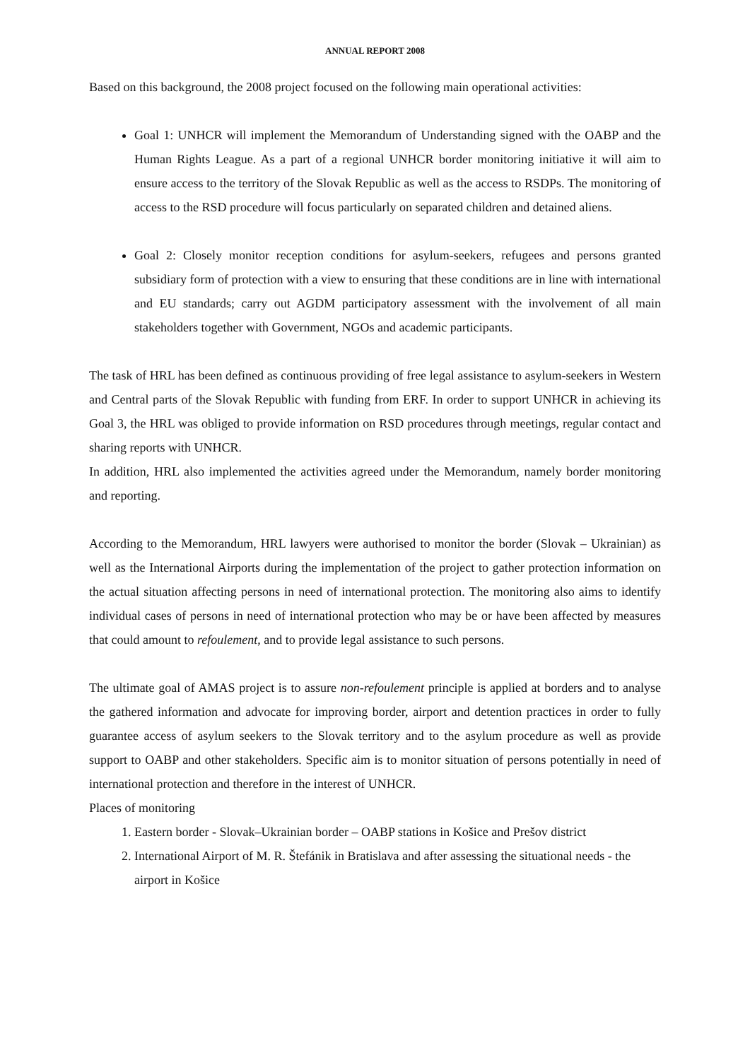ANNUAL REPORT 2008
Based on this background, the 2008 project focused on the following main operational activities:
Goal 1: UNHCR will implement the Memorandum of Understanding signed with the OABP and the Human Rights League. As a part of a regional UNHCR border monitoring initiative it will aim to ensure access to the territory of the Slovak Republic as well as the access to RSDPs. The monitoring of access to the RSD procedure will focus particularly on separated children and detained aliens.
Goal 2: Closely monitor reception conditions for asylum-seekers, refugees and persons granted subsidiary form of protection with a view to ensuring that these conditions are in line with international and EU standards; carry out AGDM participatory assessment with the involvement of all main stakeholders together with Government, NGOs and academic participants.
The task of HRL has been defined as continuous providing of free legal assistance to asylum-seekers in Western and Central parts of the Slovak Republic with funding from ERF. In order to support UNHCR in achieving its Goal 3, the HRL was obliged to provide information on RSD procedures through meetings, regular contact and sharing reports with UNHCR.
In addition, HRL also implemented the activities agreed under the Memorandum, namely border monitoring and reporting.
According to the Memorandum, HRL lawyers were authorised to monitor the border (Slovak – Ukrainian) as well as the International Airports during the implementation of the project to gather protection information on the actual situation affecting persons in need of international protection. The monitoring also aims to identify individual cases of persons in need of international protection who may be or have been affected by measures that could amount to refoulement, and to provide legal assistance to such persons.
The ultimate goal of AMAS project is to assure non-refoulement principle is applied at borders and to analyse the gathered information and advocate for improving border, airport and detention practices in order to fully guarantee access of asylum seekers to the Slovak territory and to the asylum procedure as well as provide support to OABP and other stakeholders. Specific aim is to monitor situation of persons potentially in need of international protection and therefore in the interest of UNHCR.
Places of monitoring
1. Eastern border - Slovak–Ukrainian border – OABP stations in Košice and Prešov district
2. International Airport of M. R. Štefánik in Bratislava and after assessing the situational needs - the airport in Košice